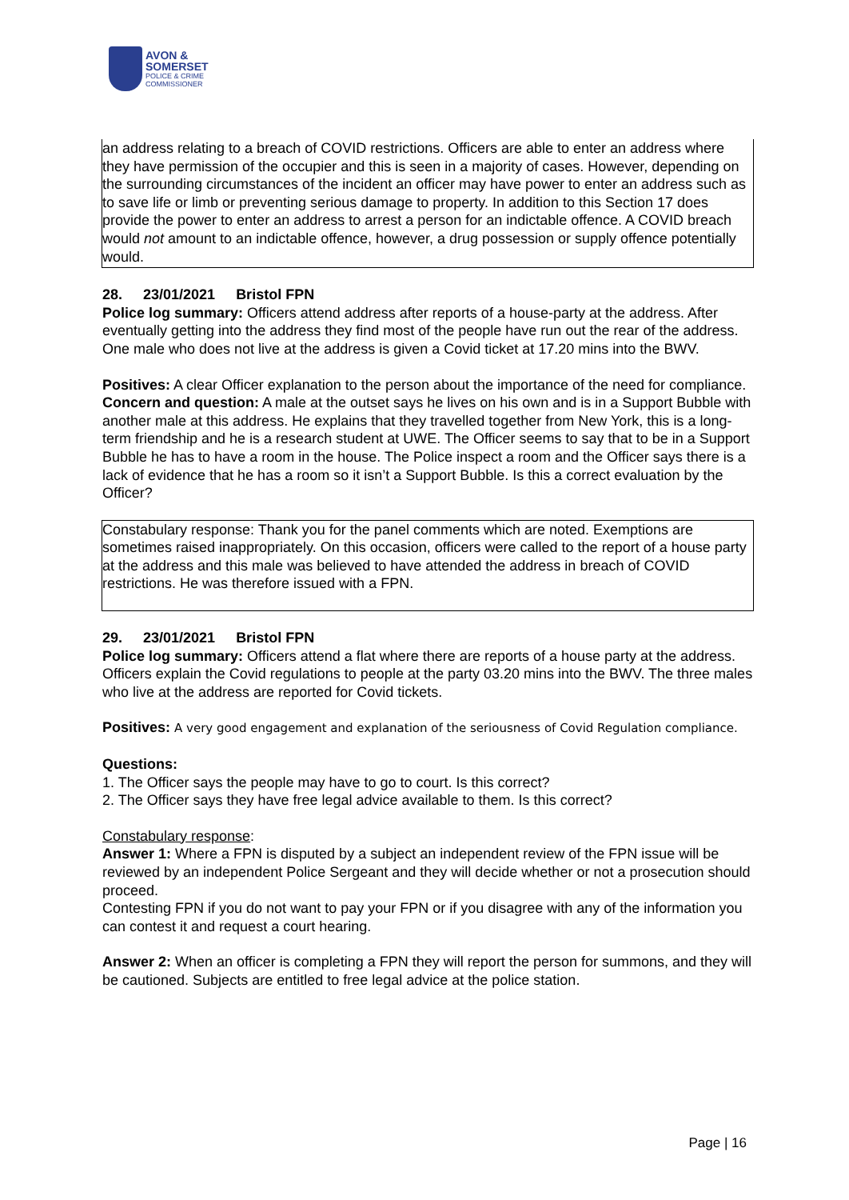AVON &
SOMERSET
POLICE & CRIME
COMMISSIONER
an address relating to a breach of COVID restrictions. Officers are able to enter an address where they have permission of the occupier and this is seen in a majority of cases. However, depending on the surrounding circumstances of the incident an officer may have power to enter an address such as to save life or limb or preventing serious damage to property. In addition to this Section 17 does provide the power to enter an address to arrest a person for an indictable offence. A COVID breach would not amount to an indictable offence, however, a drug possession or supply offence potentially would.
28. 23/01/2021 Bristol FPN
Police log summary: Officers attend address after reports of a house-party at the address. After eventually getting into the address they find most of the people have run out the rear of the address. One male who does not live at the address is given a Covid ticket at 17.20 mins into the BWV.
Positives: A clear Officer explanation to the person about the importance of the need for compliance.
Concern and question: A male at the outset says he lives on his own and is in a Support Bubble with another male at this address. He explains that they travelled together from New York, this is a long-term friendship and he is a research student at UWE. The Officer seems to say that to be in a Support Bubble he has to have a room in the house. The Police inspect a room and the Officer says there is a lack of evidence that he has a room so it isn’t a Support Bubble. Is this a correct evaluation by the Officer?
Constabulary response: Thank you for the panel comments which are noted. Exemptions are sometimes raised inappropriately. On this occasion, officers were called to the report of a house party at the address and this male was believed to have attended the address in breach of COVID restrictions. He was therefore issued with a FPN.
29. 23/01/2021 Bristol FPN
Police log summary: Officers attend a flat where there are reports of a house party at the address. Officers explain the Covid regulations to people at the party 03.20 mins into the BWV. The three males who live at the address are reported for Covid tickets.
Positives: A very good engagement and explanation of the seriousness of Covid Regulation compliance.
Questions:
1. The Officer says the people may have to go to court. Is this correct?
2. The Officer says they have free legal advice available to them. Is this correct?
Constabulary response:
Answer 1: Where a FPN is disputed by a subject an independent review of the FPN issue will be reviewed by an independent Police Sergeant and they will decide whether or not a prosecution should proceed.
Contesting FPN if you do not want to pay your FPN or if you disagree with any of the information you can contest it and request a court hearing.
Answer 2: When an officer is completing a FPN they will report the person for summons, and they will be cautioned. Subjects are entitled to free legal advice at the police station.
Page | 16